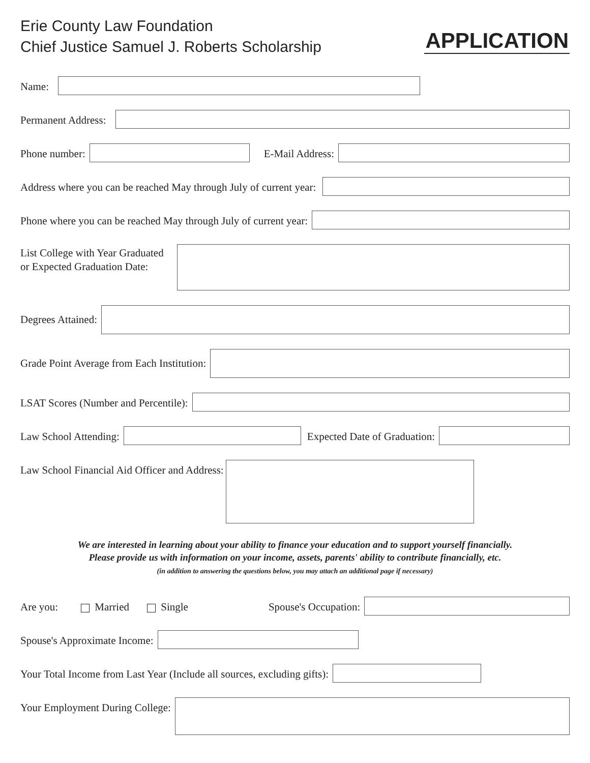Erie County Law Foundation
Chief Justice Samuel J. Roberts Scholarship
APPLICATION
Name:
Permanent Address:
Phone number: E-Mail Address:
Address where you can be reached May through July of current year:
Phone where you can be reached May through July of current year:
List College with Year Graduated
or Expected Graduation Date:
Degrees Attained:
Grade Point Average from Each Institution:
LSAT Scores (Number and Percentile):
Law School Attending: Expected Date of Graduation:
Law School Financial Aid Officer and Address:
We are interested in learning about your ability to finance your education and to support yourself financially.
Please provide us with information on your income, assets, parents' ability to contribute financially, etc.
(in addition to answering the questions below, you may attach an additional page if necessary)
Are you: Married Single Spouse's Occupation:
Spouse's Approximate Income:
Your Total Income from Last Year (Include all sources, excluding gifts):
Your Employment During College: